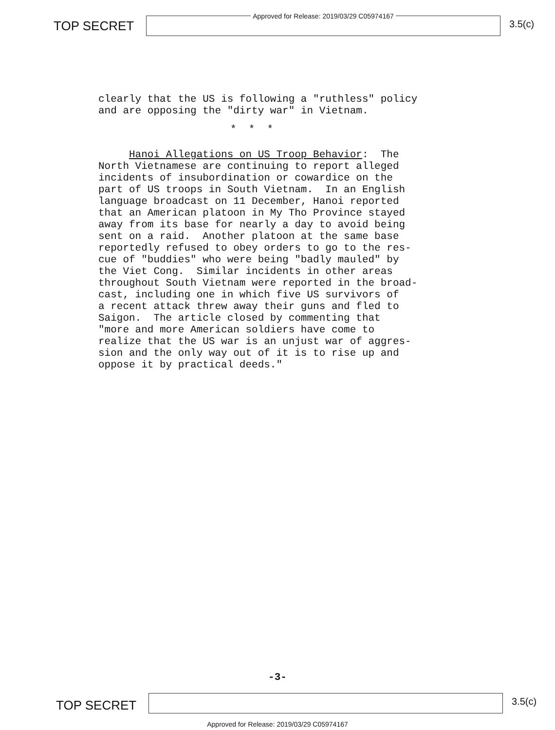TOP SECRET
Approved for Release: 2019/03/29 C05974167
3.5(c)
clearly that the US is following a "ruthless" policy and are opposing the "dirty war" in Vietnam.
* * *
Hanoi Allegations on US Troop Behavior: The North Vietnamese are continuing to report alleged incidents of insubordination or cowardice on the part of US troops in South Vietnam. In an English language broadcast on 11 December, Hanoi reported that an American platoon in My Tho Province stayed away from its base for nearly a day to avoid being sent on a raid. Another platoon at the same base reportedly refused to obey orders to go to the res- cue of "buddies" who were being "badly mauled" by the Viet Cong. Similar incidents in other areas throughout South Vietnam were reported in the broad- cast, including one in which five US survivors of a recent attack threw away their guns and fled to Saigon. The article closed by commenting that "more and more American soldiers have come to realize that the US war is an unjust war of aggres- sion and the only way out of it is to rise up and oppose it by practical deeds."
-3-
TOP SECRET
3.5(c)
Approved for Release: 2019/03/29 C05974167